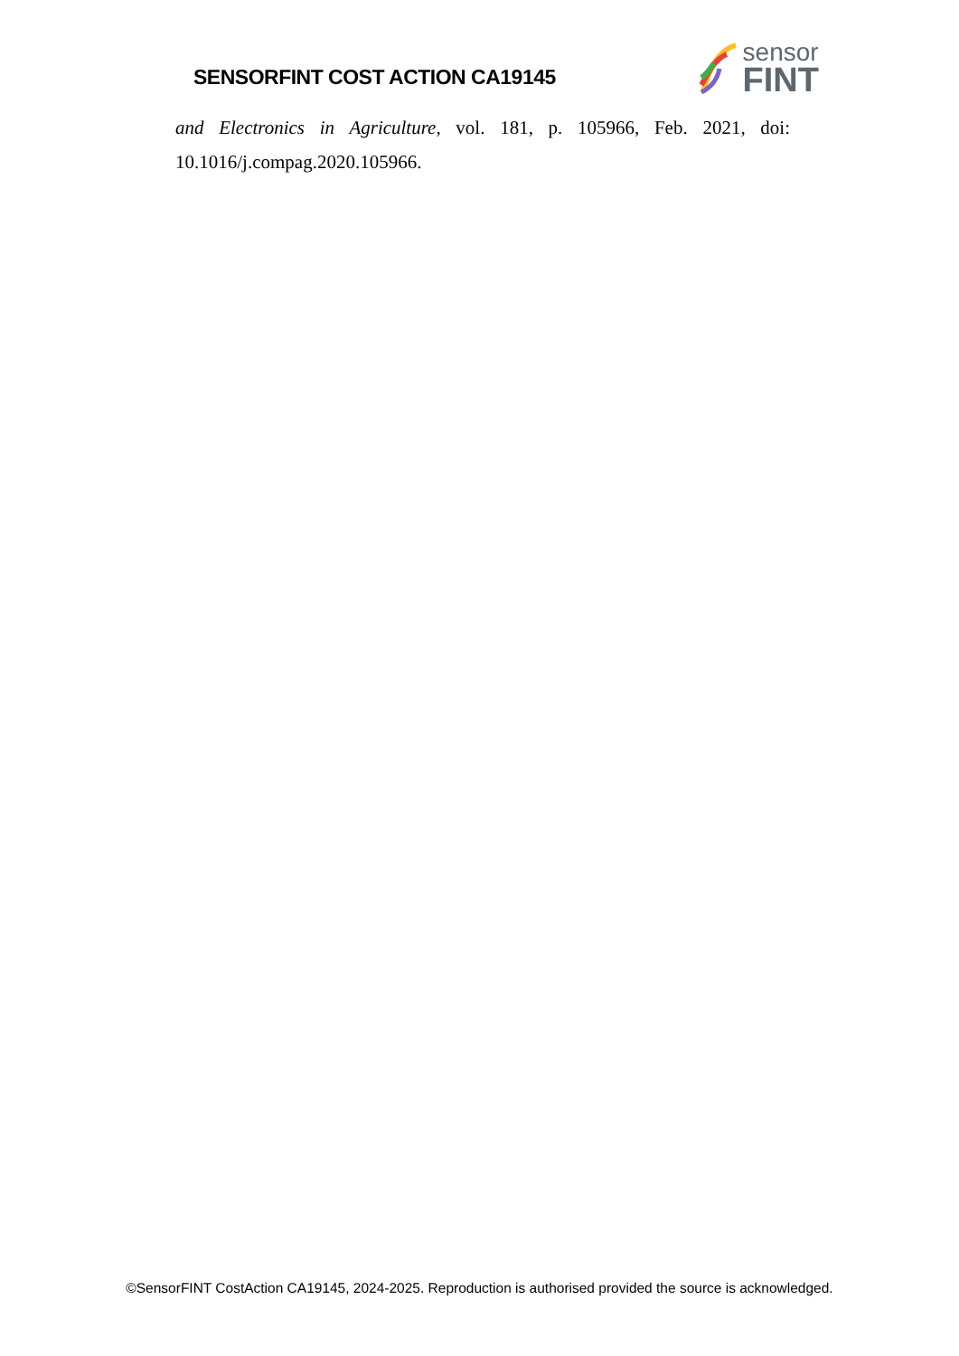SENSORFINT COST ACTION CA19145
sensor
FINT
and Electronics in Agriculture, vol. 181, p. 105966, Feb. 2021, doi:
10.1016/j.compag.2020.105966.
©SensorFINT CostAction CA19145, 2024-2025. Reproduction is authorised provided the source is acknowledged.